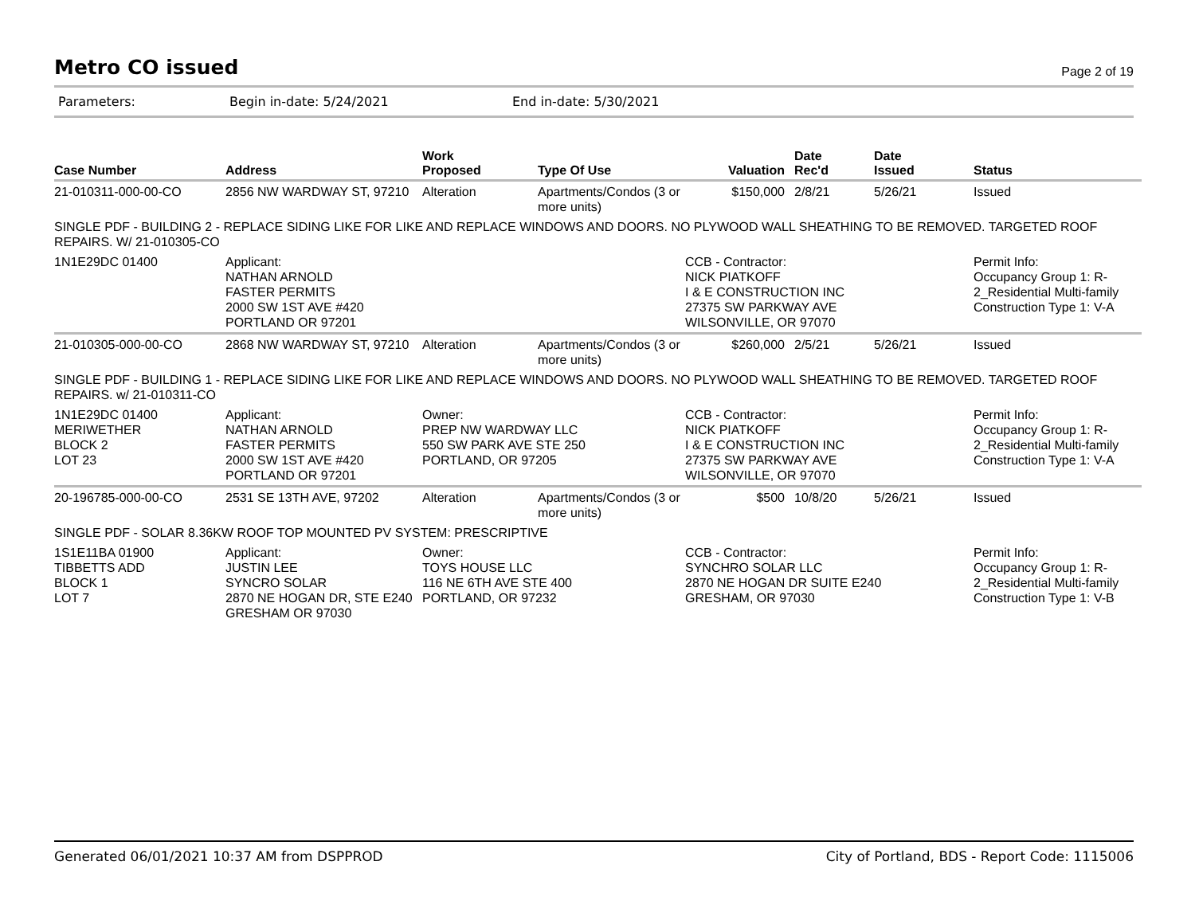Metro CO issued
Page 2 of 19
Parameters: Begin in-date: 5/24/2021 End in-date: 5/30/2021
| Case Number | Address | Work Proposed | Type Of Use | Valuation | Date Rec'd | Date Issued | Status |
| --- | --- | --- | --- | --- | --- | --- | --- |
| 21-010311-000-00-CO | 2856 NW WARDWAY ST, 97210 | Alteration | Apartments/Condos (3 or more units) | $150,000 | 2/8/21 | 5/26/21 | Issued |
| SINGLE PDF - BUILDING 2 - REPLACE SIDING LIKE FOR LIKE AND REPLACE WINDOWS AND DOORS. NO PLYWOOD WALL SHEATHING TO BE REMOVED. TARGETED ROOF REPAIRS. W/ 21-010305-CO | | | | | | | |
| 1N1E29DC 01400 | Applicant: NATHAN ARNOLD FASTER PERMITS 2000 SW 1ST AVE #420 PORTLAND OR 97201 | | | CCB - Contractor: NICK PIATKOFF I & E CONSTRUCTION INC 27375 SW PARKWAY AVE WILSONVILLE, OR 97070 | | | Permit Info: Occupancy Group 1: R-2_Residential Multi-family Construction Type 1: V-A |
| 21-010305-000-00-CO | 2868 NW WARDWAY ST, 97210 | Alteration | Apartments/Condos (3 or more units) | $260,000 | 2/5/21 | 5/26/21 | Issued |
| SINGLE PDF - BUILDING 1 - REPLACE SIDING LIKE FOR LIKE AND REPLACE WINDOWS AND DOORS. NO PLYWOOD WALL SHEATHING TO BE REMOVED. TARGETED ROOF REPAIRS. w/ 21-010311-CO | | | | | | | |
| 1N1E29DC 01400 MERIWETHER BLOCK 2 LOT 23 | Applicant: NATHAN ARNOLD FASTER PERMITS 2000 SW 1ST AVE #420 PORTLAND OR 97201 | Owner: PREP NW WARDWAY LLC 550 SW PARK AVE STE 250 PORTLAND, OR 97205 | | CCB - Contractor: NICK PIATKOFF I & E CONSTRUCTION INC 27375 SW PARKWAY AVE WILSONVILLE, OR 97070 | | | Permit Info: Occupancy Group 1: R-2_Residential Multi-family Construction Type 1: V-A |
| 20-196785-000-00-CO | 2531 SE 13TH AVE, 97202 | Alteration | Apartments/Condos (3 or more units) | $500 | 10/8/20 | 5/26/21 | Issued |
| SINGLE PDF - SOLAR 8.36KW ROOF TOP MOUNTED PV SYSTEM: PRESCRIPTIVE | | | | | | | |
| 1S1E11BA 01900 TIBBETTS ADD BLOCK 1 LOT 7 | Applicant: JUSTIN LEE SYNCRO SOLAR 2870 NE HOGAN DR, STE E240 GRESHAM OR 97030 | Owner: TOYS HOUSE LLC 116 NE 6TH AVE STE 400 PORTLAND, OR 97232 | | CCB - Contractor: SYNCHRO SOLAR LLC 2870 NE HOGAN DR SUITE E240 GRESHAM, OR 97030 | | | Permit Info: Occupancy Group 1: R-2_Residential Multi-family Construction Type 1: V-B |
Generated 06/01/2021 10:37 AM from DSPPROD City of Portland, BDS - Report Code: 1115006